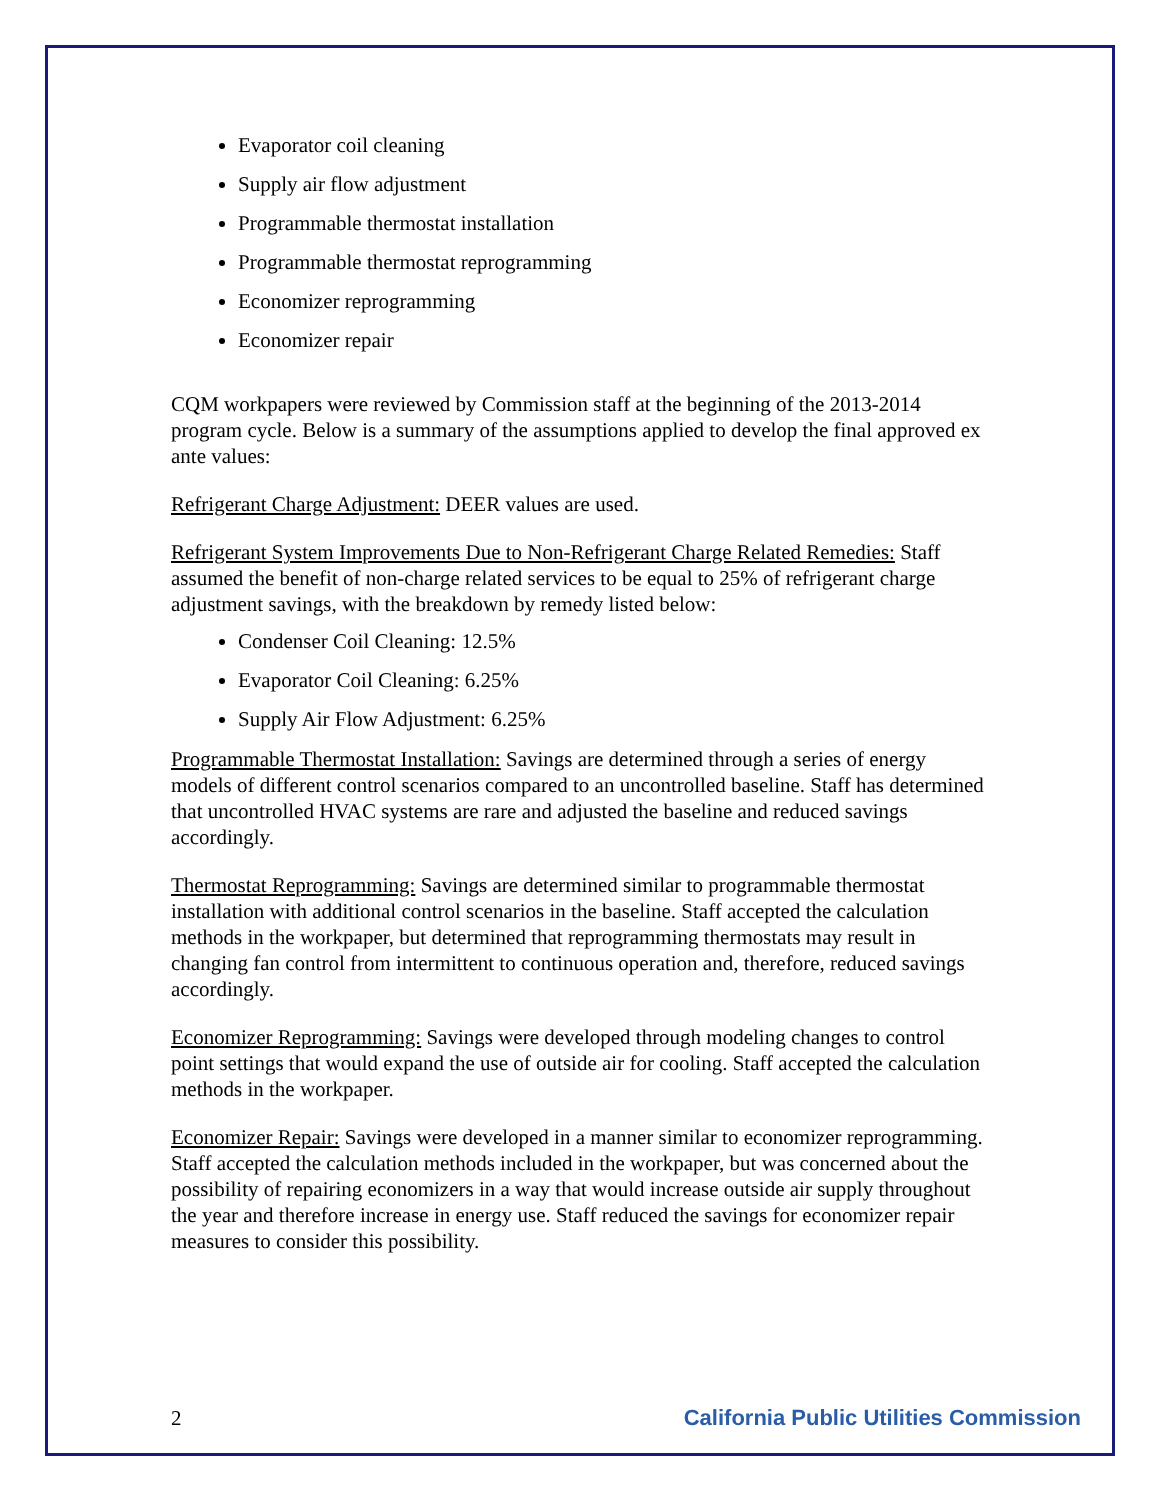Evaporator coil cleaning
Supply air flow adjustment
Programmable thermostat installation
Programmable thermostat reprogramming
Economizer reprogramming
Economizer repair
CQM workpapers were reviewed by Commission staff at the beginning of the 2013-2014 program cycle. Below is a summary of the assumptions applied to develop the final approved ex ante values:
Refrigerant Charge Adjustment: DEER values are used.
Refrigerant System Improvements Due to Non-Refrigerant Charge Related Remedies: Staff assumed the benefit of non-charge related services to be equal to 25% of refrigerant charge adjustment savings, with the breakdown by remedy listed below:
Condenser Coil Cleaning: 12.5%
Evaporator Coil Cleaning: 6.25%
Supply Air Flow Adjustment: 6.25%
Programmable Thermostat Installation: Savings are determined through a series of energy models of different control scenarios compared to an uncontrolled baseline. Staff has determined that uncontrolled HVAC systems are rare and adjusted the baseline and reduced savings accordingly.
Thermostat Reprogramming: Savings are determined similar to programmable thermostat installation with additional control scenarios in the baseline. Staff accepted the calculation methods in the workpaper, but determined that reprogramming thermostats may result in changing fan control from intermittent to continuous operation and, therefore, reduced savings accordingly.
Economizer Reprogramming: Savings were developed through modeling changes to control point settings that would expand the use of outside air for cooling. Staff accepted the calculation methods in the workpaper.
Economizer Repair: Savings were developed in a manner similar to economizer reprogramming. Staff accepted the calculation methods included in the workpaper, but was concerned about the possibility of repairing economizers in a way that would increase outside air supply throughout the year and therefore increase in energy use. Staff reduced the savings for economizer repair measures to consider this possibility.
2 California Public Utilities Commission